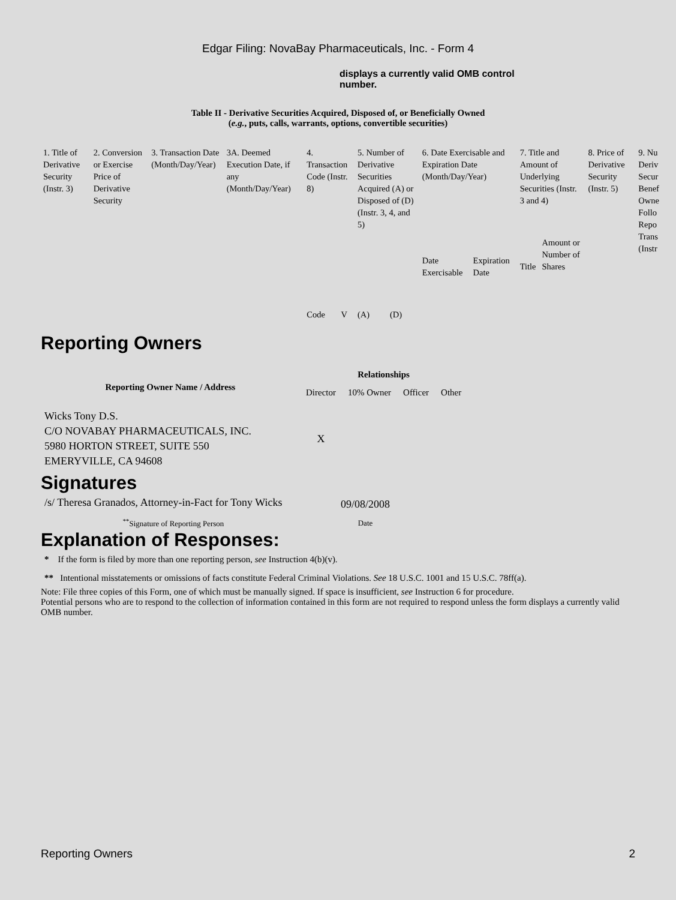Edgar Filing: NovaBay Pharmaceuticals, Inc. - Form 4
displays a currently valid OMB control number.
Table II - Derivative Securities Acquired, Disposed of, or Beneficially Owned
(e.g., puts, calls, warrants, options, convertible securities)
| 1. Title of Derivative Security (Instr. 3) | 2. Conversion or Exercise Price of Derivative Security | 3. Transaction Date (Month/Day/Year) | 3A. Deemed Execution Date, if any (Month/Day/Year) | 4. Transaction Code (Instr. 8) | | 5. Number of Derivative Securities Acquired (A) or Disposed of (D) (Instr. 3, 4, and 5) | | 6. Date Exercisable and Expiration Date (Month/Day/Year) | | 7. Title and Amount of Underlying Securities (Instr. 3 and 4) | | 8. Price of Derivative Security (Instr. 5) | 9. Nu Deriv Secur Benef Owne Follo Repo Trans (Instr |
| | | | | Code | V | (A) | (D) | Date Exercisable | Expiration Date | Title | Amount or Number of Shares | | |
Reporting Owners
| Reporting Owner Name / Address | Relationships | | | |
| --- | --- | --- | --- | --- |
| | Director | 10% Owner | Officer | Other |
| Wicks Tony D.S. C/O NOVABAY PHARMACEUTICALS, INC. 5980 HORTON STREET, SUITE 550 EMERYVILLE, CA 94608 | X | | | |
Signatures
| /s/ Theresa Granados, Attorney-in-Fact for Tony Wicks | 09/08/2008 |
| <sup>**</sup> Signature of Reporting Person | Date |
Explanation of Responses:
* If the form is filed by more than one reporting person, see Instruction 4(b)(v).
** Intentional misstatements or omissions of facts constitute Federal Criminal Violations. See 18 U.S.C. 1001 and 15 U.S.C. 78ff(a).
Note: File three copies of this Form, one of which must be manually signed. If space is insufficient, see Instruction 6 for procedure.
Potential persons who are to respond to the collection of information contained in this form are not required to respond unless the form displays a currently valid OMB number.
Reporting Owners 2